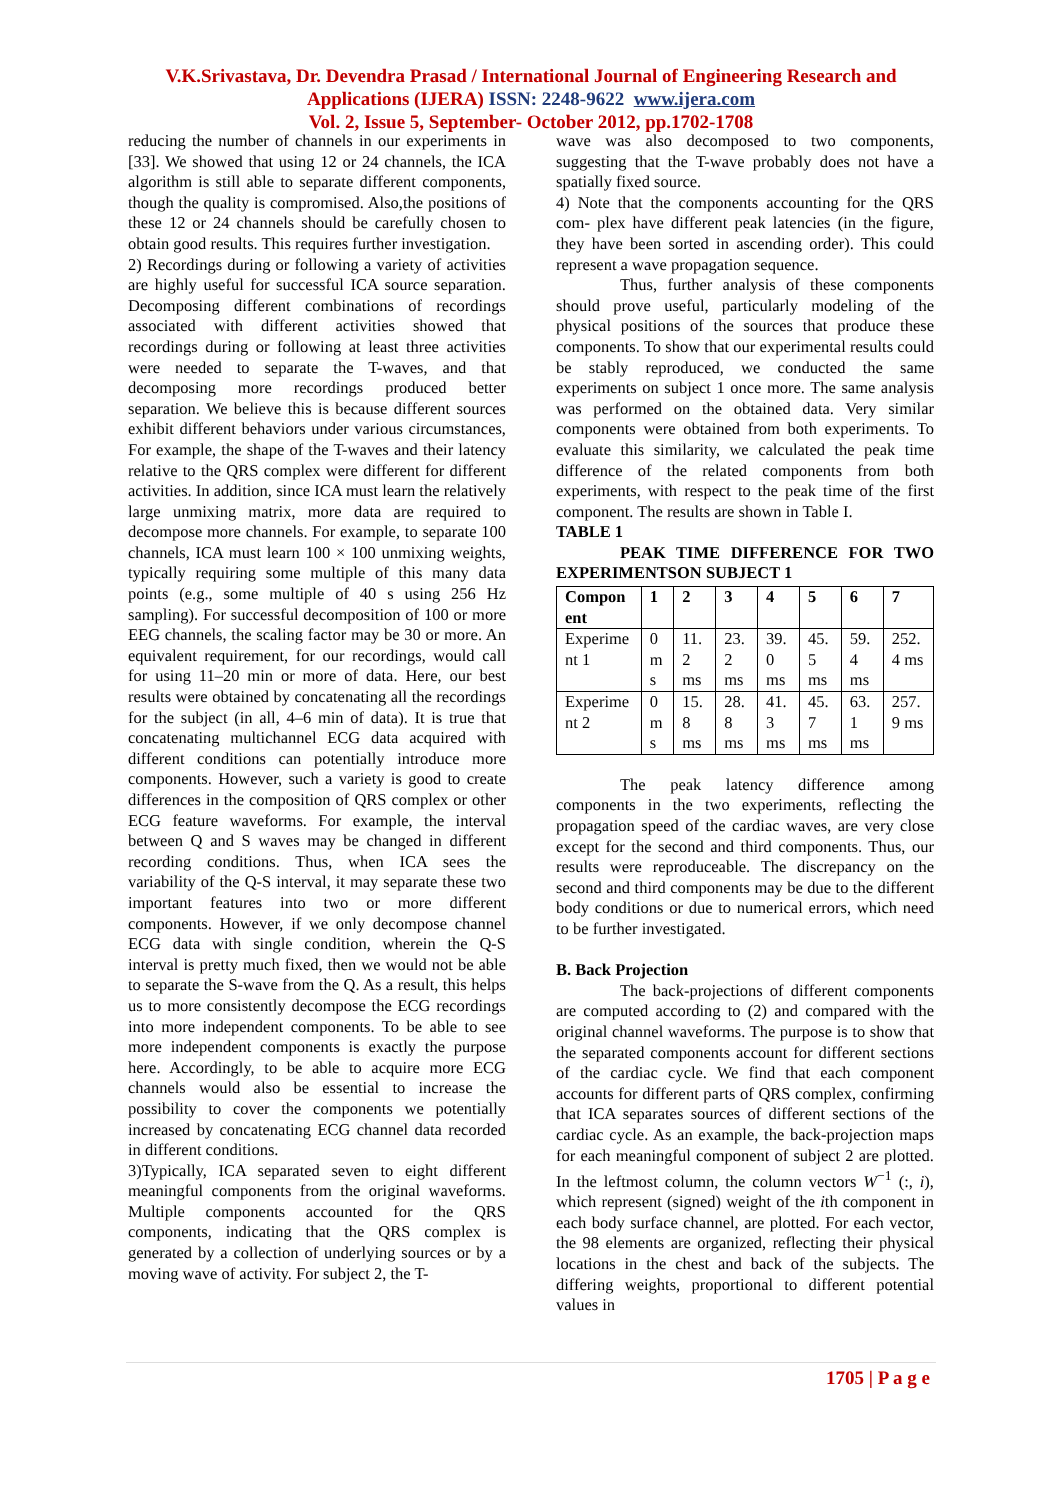V.K.Srivastava, Dr. Devendra Prasad / International Journal of Engineering Research and
Applications (IJERA) ISSN: 2248-9622 www.ijera.com
Vol. 2, Issue 5, September- October 2012, pp.1702-1708
reducing the number of channels in our experiments in [33]. We showed that using 12 or 24 channels, the ICA algorithm is still able to separate different components, though the quality is compromised. Also,the positions of these 12 or 24 channels should be carefully chosen to obtain good results. This requires further investigation.
2) Recordings during or following a variety of activities are highly useful for successful ICA source separation. Decomposing different combinations of recordings associated with different activities showed that recordings during or following at least three activities were needed to separate the T-waves, and that decomposing more recordings produced better separation. We believe this is because different sources exhibit different behaviors under various circumstances, For example, the shape of the T-waves and their latency relative to the QRS complex were different for different activities. In addition, since ICA must learn the relatively large unmixing matrix, more data are required to decompose more channels. For example, to separate 100 channels, ICA must learn 100 × 100 unmixing weights, typically requiring some multiple of this many data points (e.g., some multiple of 40 s using 256 Hz sampling). For successful decomposition of 100 or more EEG channels, the scaling factor may be 30 or more. An equivalent requirement, for our recordings, would call for using 11–20 min or more of data. Here, our best results were obtained by concatenating all the recordings for the subject (in all, 4–6 min of data). It is true that concatenating multichannel ECG data acquired with different conditions can potentially introduce more components. However, such a variety is good to create differences in the composition of QRS complex or other ECG feature waveforms. For example, the interval between Q and S waves may be changed in different recording conditions. Thus, when ICA sees the variability of the Q-S interval, it may separate these two important features into two or more different components. However, if we only decompose channel ECG data with single condition, wherein the Q-S interval is pretty much fixed, then we would not be able to separate the S-wave from the Q. As a result, this helps us to more consistently decompose the ECG recordings into more independent components. To be able to see more independent components is exactly the purpose here. Accordingly, to be able to acquire more ECG channels would also be essential to increase the possibility to cover the components we potentially increased by concatenating ECG channel data recorded in different conditions.
3)Typically, ICA separated seven to eight different meaningful components from the original waveforms. Multiple components accounted for the QRS components, indicating that the QRS complex is generated by a collection of underlying sources or by a moving wave of activity. For subject 2, the T-
wave was also decomposed to two components, suggesting that the T-wave probably does not have a spatially fixed source.
4) Note that the components accounting for the QRS com- plex have different peak latencies (in the figure, they have been sorted in ascending order). This could represent a wave propagation sequence.
Thus, further analysis of these components should prove useful, particularly modeling of the physical positions of the sources that produce these components. To show that our experimental results could be stably reproduced, we conducted the same experiments on subject 1 once more. The same analysis was performed on the obtained data. Very similar components were obtained from both experiments. To evaluate this similarity, we calculated the peak time difference of the related components from both experiments, with respect to the peak time of the first component. The results are shown in Table I.
TABLE 1
PEAK TIME DIFFERENCE FOR TWO EXPERIMENTSON SUBJECT 1
| Compon ent | 1 | 2 | 3 | 4 | 5 | 6 | 7 |
| --- | --- | --- | --- | --- | --- | --- | --- |
| Experime nt 1 | 0 m s | 11. 2 ms | 23. 2 ms | 39. 0 ms | 45. 5 ms | 59. 4 ms | 252. 4 ms |
| Experime nt 2 | 0 m s | 15. 8 ms | 28. 8 ms | 41. 3 ms | 45. 7 ms | 63. 1 ms | 257. 9 ms |
The peak latency difference among components in the two experiments, reflecting the propagation speed of the cardiac waves, are very close except for the second and third components. Thus, our results were reproduceable. The discrepancy on the second and third components may be due to the different body conditions or due to numerical errors, which need to be further investigated.
B. Back Projection
The back-projections of different components are computed according to (2) and compared with the original channel waveforms. The purpose is to show that the separated components account for different sections of the cardiac cycle. We find that each component accounts for different parts of QRS complex, confirming that ICA separates sources of different sections of the cardiac cycle. As an example, the back-projection maps for each meaningful component of subject 2 are plotted. In the leftmost column, the column vectors W<sup>−1</sup> (:, i), which represent (signed) weight of the ith component in each body surface channel, are plotted. For each vector, the 98 elements are organized, reflecting their physical locations in the chest and back of the subjects. The differing weights, proportional to different potential values in
1705 | P a g e